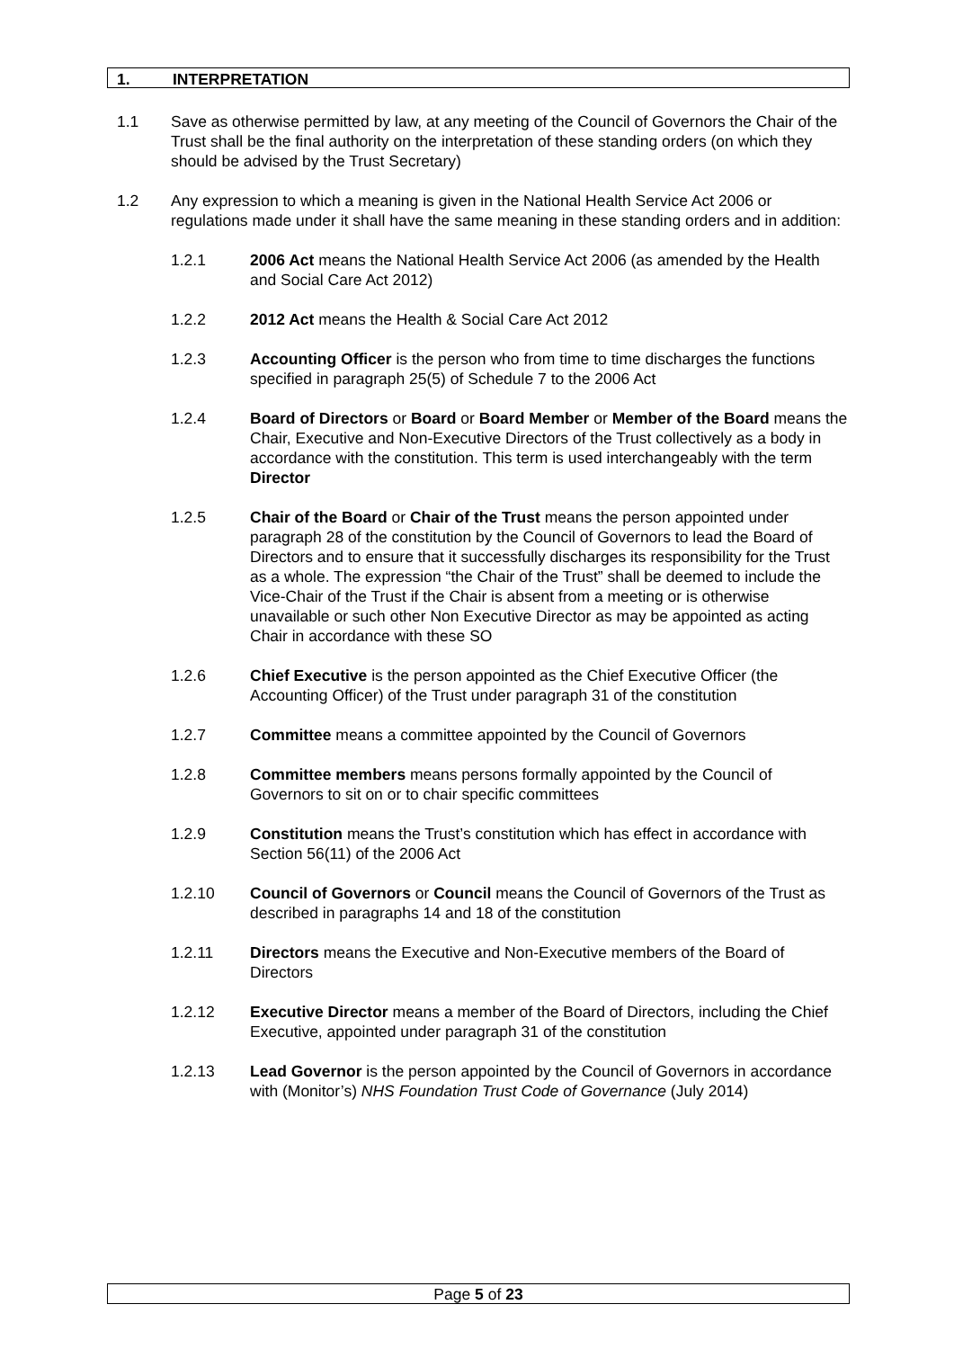1. INTERPRETATION
1.1 Save as otherwise permitted by law, at any meeting of the Council of Governors the Chair of the Trust shall be the final authority on the interpretation of these standing orders (on which they should be advised by the Trust Secretary)
1.2 Any expression to which a meaning is given in the National Health Service Act 2006 or regulations made under it shall have the same meaning in these standing orders and in addition:
1.2.1 2006 Act means the National Health Service Act 2006 (as amended by the Health and Social Care Act 2012)
1.2.2 2012 Act means the Health & Social Care Act 2012
1.2.3 Accounting Officer is the person who from time to time discharges the functions specified in paragraph 25(5) of Schedule 7 to the 2006 Act
1.2.4 Board of Directors or Board or Board Member or Member of the Board means the Chair, Executive and Non-Executive Directors of the Trust collectively as a body in accordance with the constitution. This term is used interchangeably with the term Director
1.2.5 Chair of the Board or Chair of the Trust means the person appointed under paragraph 28 of the constitution by the Council of Governors to lead the Board of Directors and to ensure that it successfully discharges its responsibility for the Trust as a whole. The expression “the Chair of the Trust” shall be deemed to include the Vice-Chair of the Trust if the Chair is absent from a meeting or is otherwise unavailable or such other Non Executive Director as may be appointed as acting Chair in accordance with these SO
1.2.6 Chief Executive is the person appointed as the Chief Executive Officer (the Accounting Officer) of the Trust under paragraph 31 of the constitution
1.2.7 Committee means a committee appointed by the Council of Governors
1.2.8 Committee members means persons formally appointed by the Council of Governors to sit on or to chair specific committees
1.2.9 Constitution means the Trust’s constitution which has effect in accordance with Section 56(11) of the 2006 Act
1.2.10 Council of Governors or Council means the Council of Governors of the Trust as described in paragraphs 14 and 18 of the constitution
1.2.11 Directors means the Executive and Non-Executive members of the Board of Directors
1.2.12 Executive Director means a member of the Board of Directors, including the Chief Executive, appointed under paragraph 31 of the constitution
1.2.13 Lead Governor is the person appointed by the Council of Governors in accordance with (Monitor’s) NHS Foundation Trust Code of Governance (July 2014)
Page 5 of 23